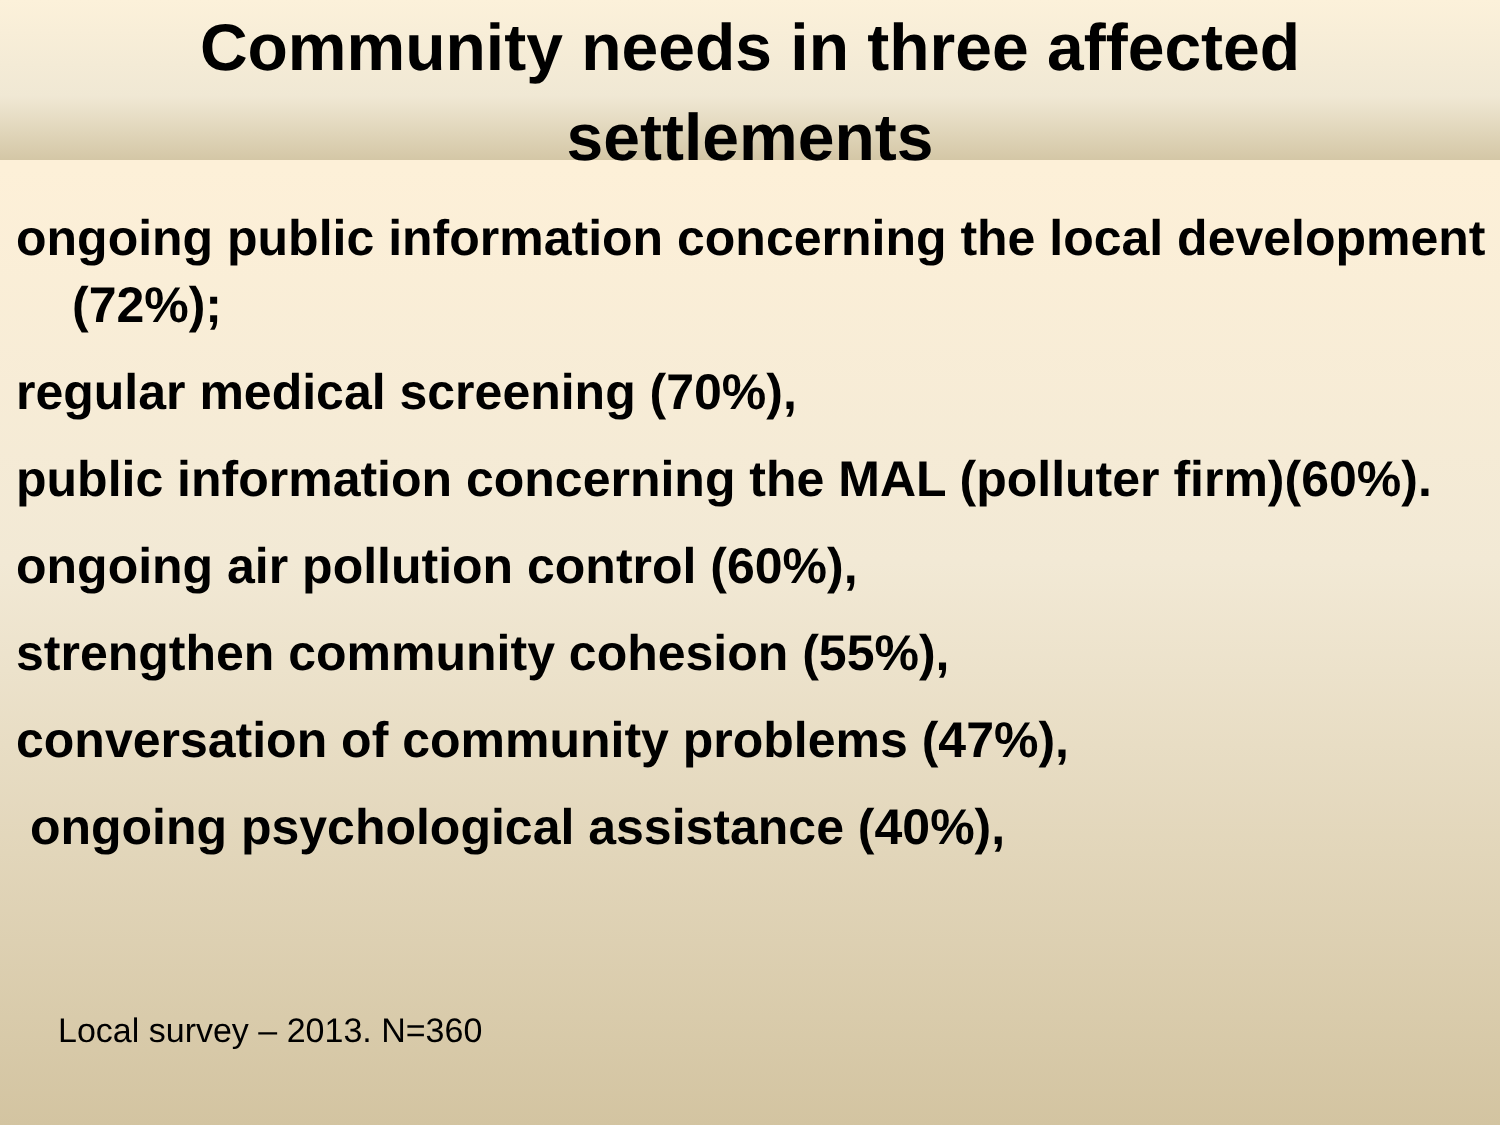Community needs in three affected
settlements
ongoing public information concerning the local development (72%);
regular medical screening (70%),
public information concerning the MAL (polluter firm)(60%).
ongoing air pollution control (60%),
strengthen community cohesion (55%),
conversation of community problems (47%),
ongoing psychological assistance (40%),
Local survey – 2013. N=360